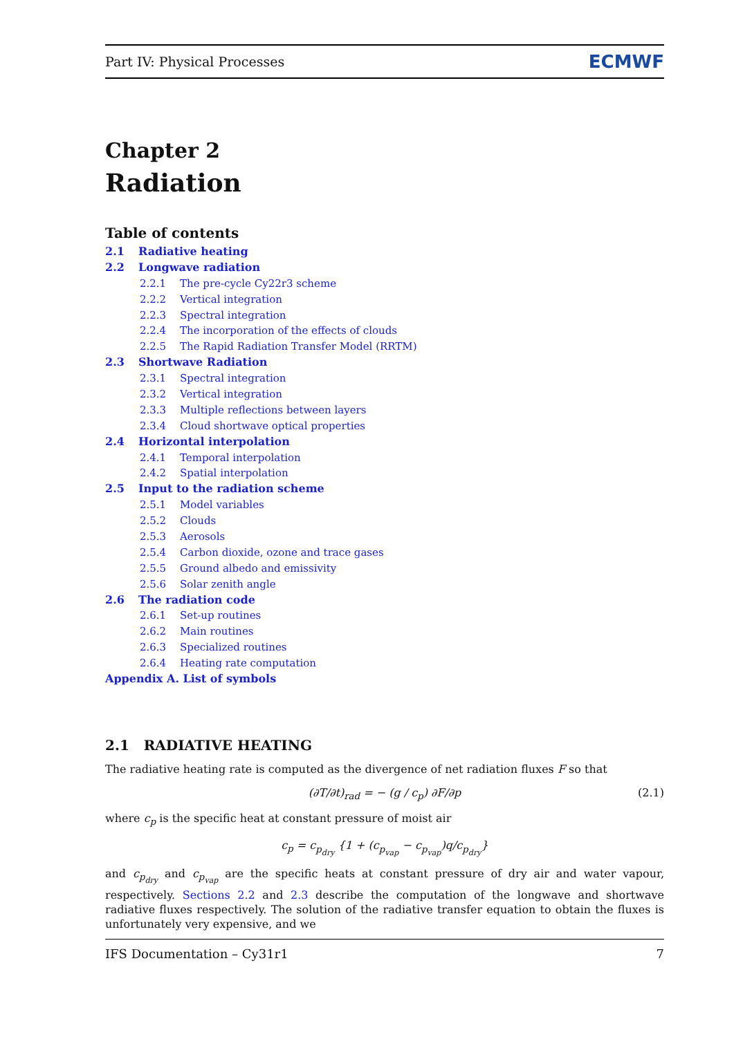Part IV: Physical Processes ECMWF
Chapter 2
Radiation
Table of contents
2.1 Radiative heating
2.2 Longwave radiation
2.2.1 The pre-cycle Cy22r3 scheme
2.2.2 Vertical integration
2.2.3 Spectral integration
2.2.4 The incorporation of the effects of clouds
2.2.5 The Rapid Radiation Transfer Model (RRTM)
2.3 Shortwave Radiation
2.3.1 Spectral integration
2.3.2 Vertical integration
2.3.3 Multiple reflections between layers
2.3.4 Cloud shortwave optical properties
2.4 Horizontal interpolation
2.4.1 Temporal interpolation
2.4.2 Spatial interpolation
2.5 Input to the radiation scheme
2.5.1 Model variables
2.5.2 Clouds
2.5.3 Aerosols
2.5.4 Carbon dioxide, ozone and trace gases
2.5.5 Ground albedo and emissivity
2.5.6 Solar zenith angle
2.6 The radiation code
2.6.1 Set-up routines
2.6.2 Main routines
2.6.3 Specialized routines
2.6.4 Heating rate computation
Appendix A. List of symbols
2.1 RADIATIVE HEATING
The radiative heating rate is computed as the divergence of net radiation fluxes F so that
(∂T/∂t)<sub>rad</sub> = − (g / c<sub>p</sub>) ∂F/∂p (2.1)
where c<sub>p</sub> is the specific heat at constant pressure of moist air
c<sub>p</sub> = c<sub>p<sub>dry</sub></sub> {1 + (c<sub>p<sub>vap</sub></sub> − c<sub>p<sub>vap</sub></sub>)q/c<sub>p<sub>dry</sub></sub>}
and c<sub>p<sub>dry</sub></sub> and c<sub>p<sub>vap</sub></sub> are the specific heats at constant pressure of dry air and water vapour, respectively. Sections 2.2 and 2.3 describe the computation of the longwave and shortwave radiative fluxes respectively. The solution of the radiative transfer equation to obtain the fluxes is unfortunately very expensive, and we
IFS Documentation – Cy31r1 7